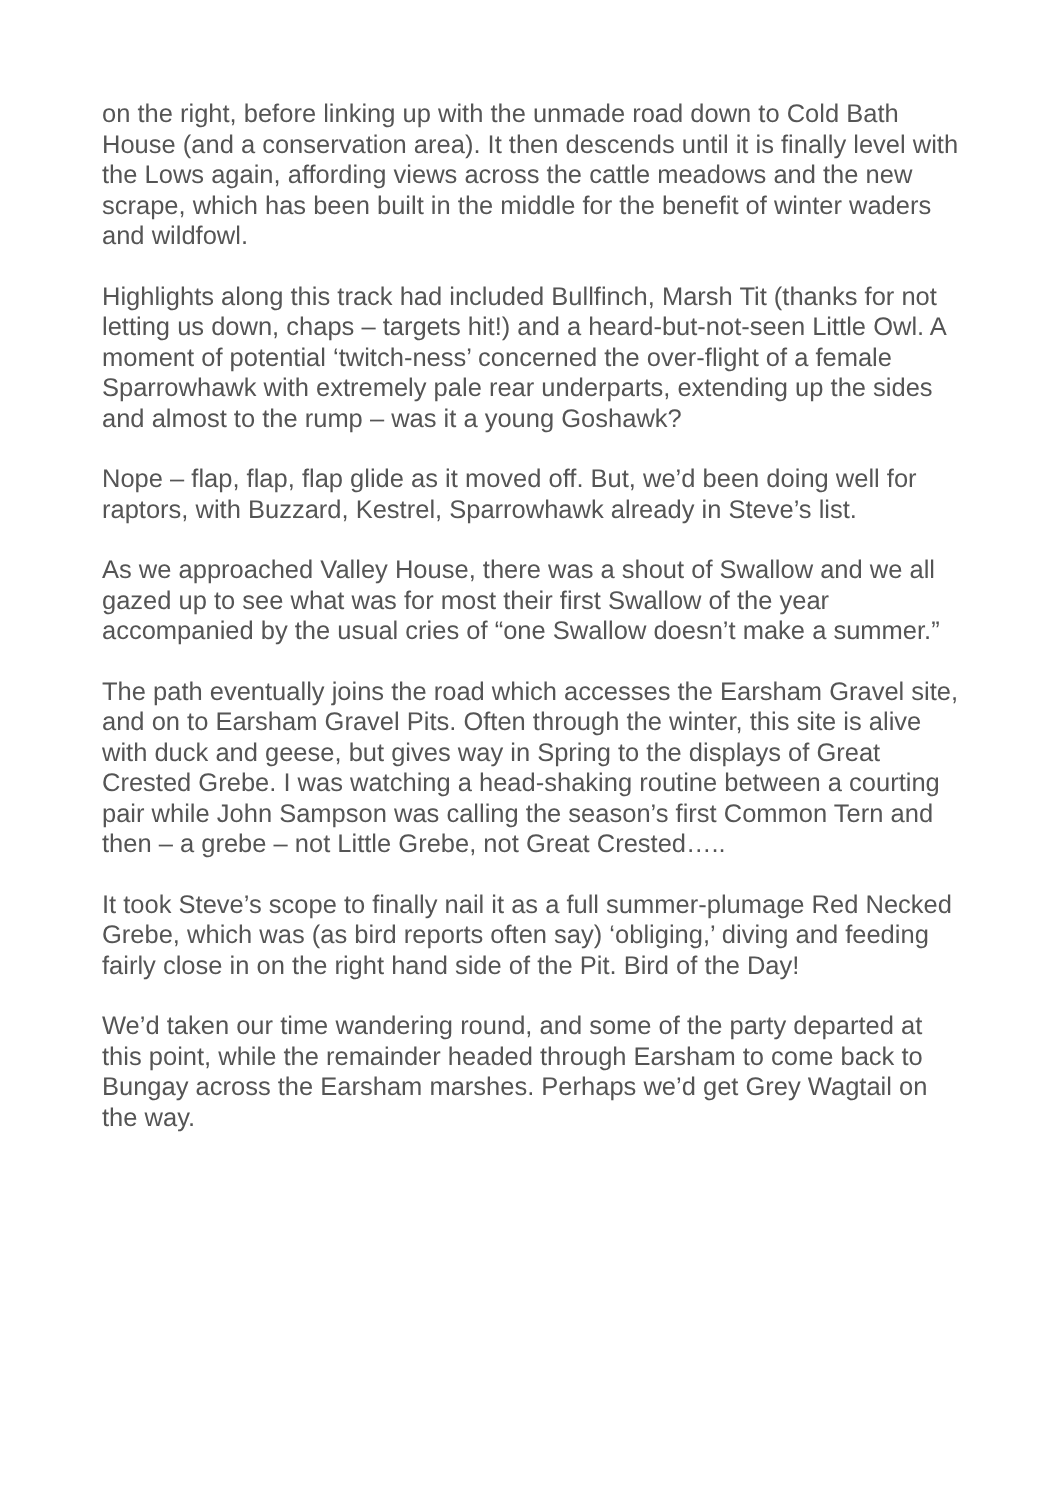on the right, before linking up with the unmade road down to Cold Bath House (and a conservation area). It then descends until it is finally level with the Lows again, affording views across the cattle meadows and the new scrape, which has been built in the middle for the benefit of winter waders and wildfowl.
Highlights along this track had included Bullfinch, Marsh Tit (thanks for not letting us down, chaps – targets hit!) and a heard-but-not-seen Little Owl. A moment of potential ‘twitch-ness’ concerned the over-flight of a female Sparrowhawk with extremely pale rear underparts, extending up the sides and almost to the rump – was it a young Goshawk?
Nope – flap, flap, flap glide as it moved off. But, we’d been doing well for raptors, with Buzzard, Kestrel, Sparrowhawk already in Steve’s list.
As we approached Valley House, there was a shout of Swallow and we all gazed up to see what was for most their first Swallow of the year accompanied by the usual cries of “one Swallow doesn’t make a summer.”
The path eventually joins the road which accesses the Earsham Gravel site, and on to Earsham Gravel Pits. Often through the winter, this site is alive with duck and geese, but gives way in Spring to the displays of Great Crested Grebe. I was watching a head-shaking routine between a courting pair while John Sampson was calling the season’s first Common Tern and then – a grebe – not Little Grebe, not Great Crested…..
It took Steve’s scope to finally nail it as a full summer-plumage Red Necked Grebe, which was (as bird reports often say) ‘obliging,’ diving and feeding fairly close in on the right hand side of the Pit. Bird of the Day!
We’d taken our time wandering round, and some of the party departed at this point, while the remainder headed through Earsham to come back to Bungay across the Earsham marshes. Perhaps we’d get Grey Wagtail on the way.